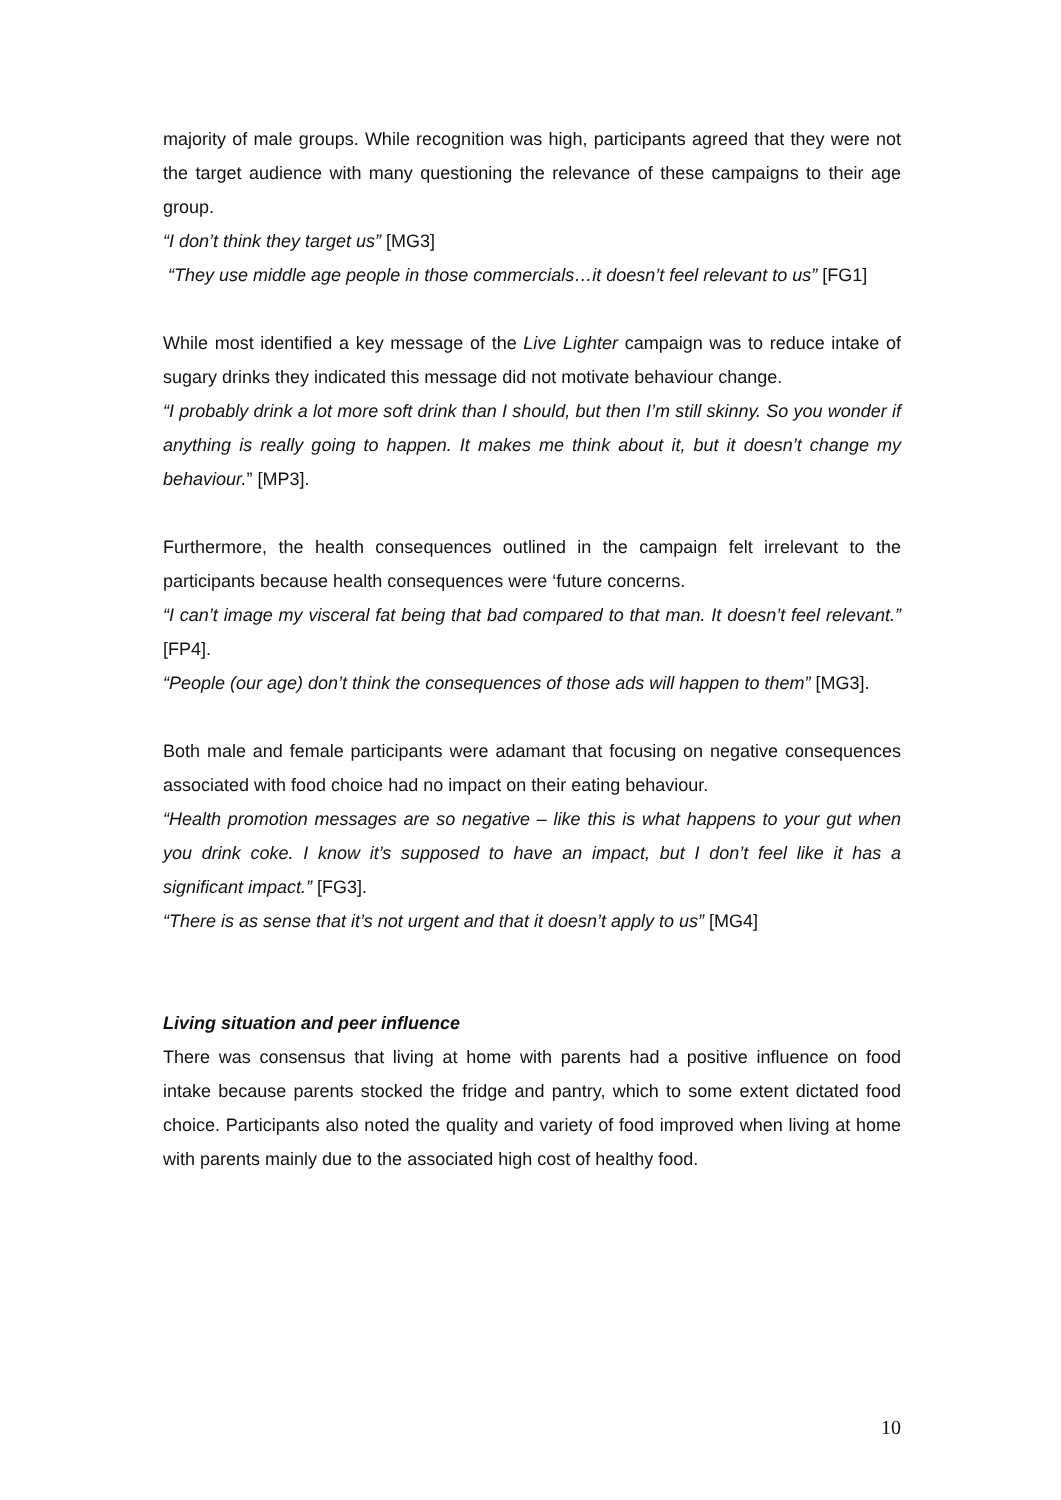majority of male groups. While recognition was high, participants agreed that they were not the target audience with many questioning the relevance of these campaigns to their age group.
“I don’t think they target us” [MG3]
“They use middle age people in those commercials…it doesn’t feel relevant to us” [FG1]
While most identified a key message of the Live Lighter campaign was to reduce intake of sugary drinks they indicated this message did not motivate behaviour change.
“I probably drink a lot more soft drink than I should, but then I’m still skinny. So you wonder if anything is really going to happen. It makes me think about it, but it doesn’t change my behaviour.” [MP3].
Furthermore, the health consequences outlined in the campaign felt irrelevant to the participants because health consequences were ‘future concerns.
“I can’t image my visceral fat being that bad compared to that man. It doesn’t feel relevant.” [FP4].
“People (our age) don’t think the consequences of those ads will happen to them” [MG3].
Both male and female participants were adamant that focusing on negative consequences associated with food choice had no impact on their eating behaviour.
“Health promotion messages are so negative – like this is what happens to your gut when you drink coke. I know it’s supposed to have an impact, but I don’t feel like it has a significant impact.” [FG3].
“There is as sense that it’s not urgent and that it doesn’t apply to us” [MG4]
Living situation and peer influence
There was consensus that living at home with parents had a positive influence on food intake because parents stocked the fridge and pantry, which to some extent dictated food choice. Participants also noted the quality and variety of food improved when living at home with parents mainly due to the associated high cost of healthy food.
10